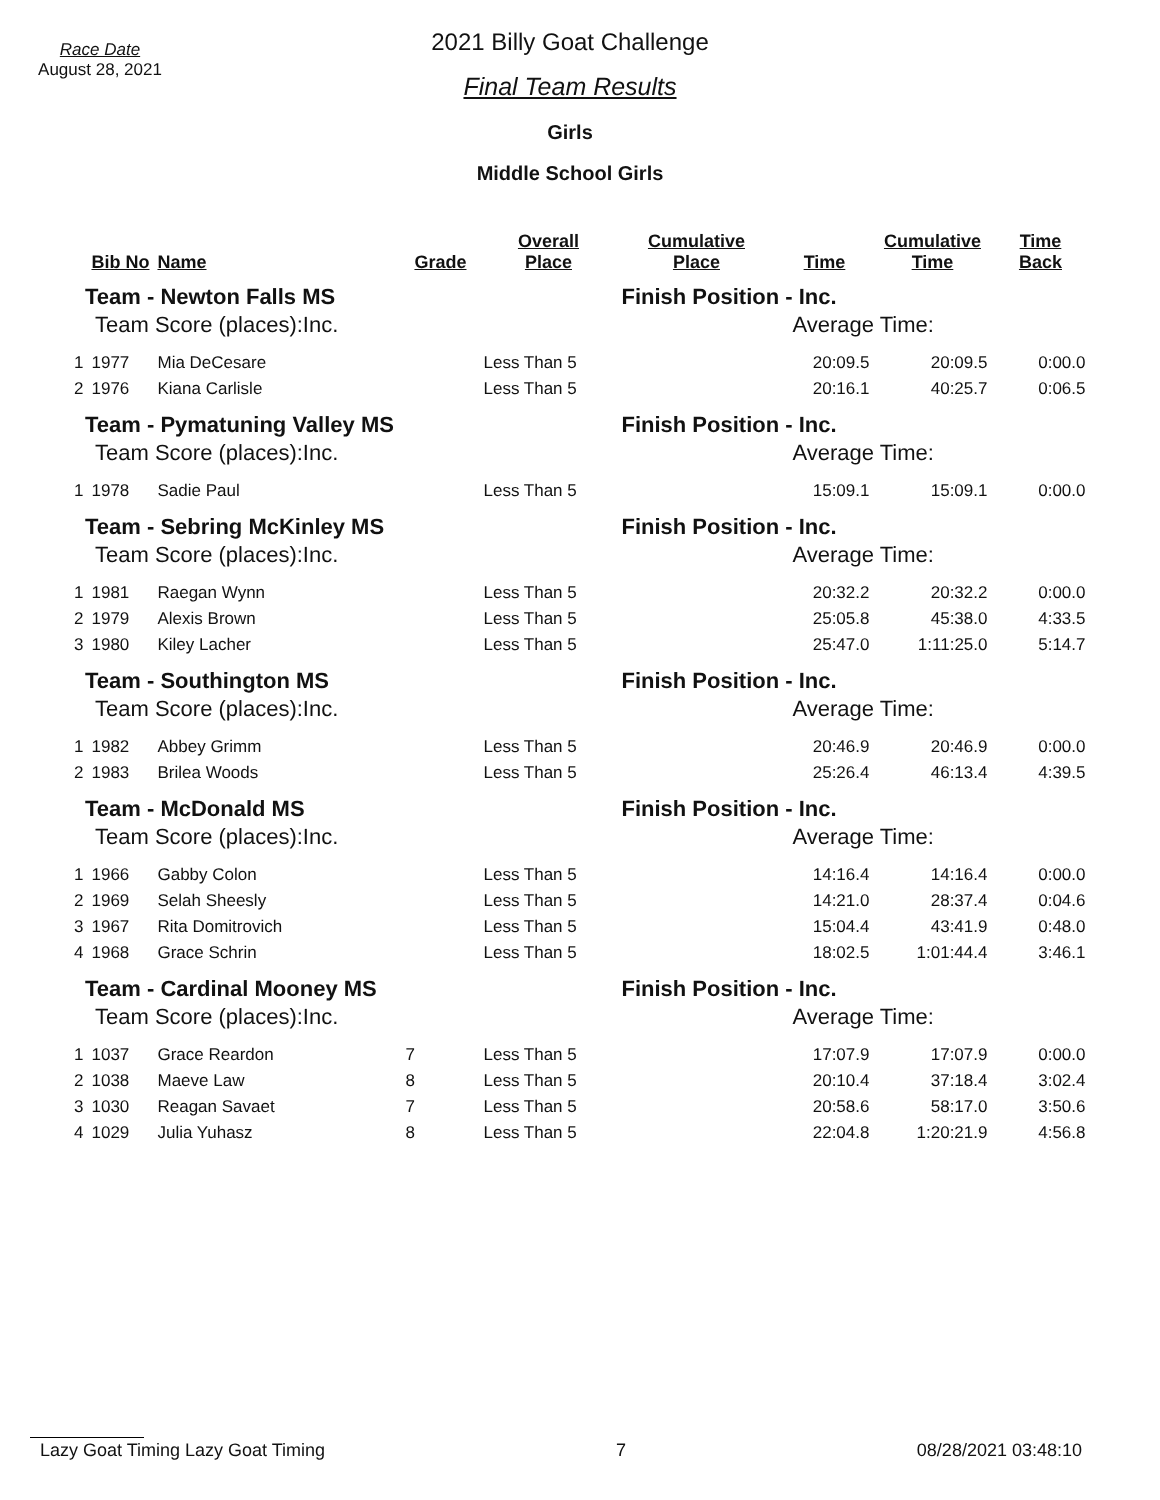Race Date
August 28, 2021
2021 Billy Goat Challenge
Final Team Results
Girls
Middle School Girls
| | Bib No | Name | Grade | Overall Place | Cumulative Place | Time | Cumulative Time | Time Back |
| --- | --- | --- | --- | --- | --- | --- | --- | --- |
| Team - Newton Falls MS | | | | | Finish Position - Inc. | | | |
| Team Score (places):Inc. | | | | | Average Time: | | | |
| 1 | 1977 | Mia DeCesare | | Less Than 5 | | 20:09.5 | 20:09.5 | 0:00.0 |
| 2 | 1976 | Kiana Carlisle | | Less Than 5 | | 20:16.1 | 40:25.7 | 0:06.5 |
| Team - Pymatuning Valley MS | | | | | Finish Position - Inc. | | | |
| Team Score (places):Inc. | | | | | Average Time: | | | |
| 1 | 1978 | Sadie Paul | | Less Than 5 | | 15:09.1 | 15:09.1 | 0:00.0 |
| Team - Sebring McKinley MS | | | | | Finish Position - Inc. | | | |
| Team Score (places):Inc. | | | | | Average Time: | | | |
| 1 | 1981 | Raegan Wynn | | Less Than 5 | | 20:32.2 | 20:32.2 | 0:00.0 |
| 2 | 1979 | Alexis Brown | | Less Than 5 | | 25:05.8 | 45:38.0 | 4:33.5 |
| 3 | 1980 | Kiley Lacher | | Less Than 5 | | 25:47.0 | 1:11:25.0 | 5:14.7 |
| Team - Southington MS | | | | | Finish Position - Inc. | | | |
| Team Score (places):Inc. | | | | | Average Time: | | | |
| 1 | 1982 | Abbey Grimm | | Less Than 5 | | 20:46.9 | 20:46.9 | 0:00.0 |
| 2 | 1983 | Brilea Woods | | Less Than 5 | | 25:26.4 | 46:13.4 | 4:39.5 |
| Team - McDonald MS | | | | | Finish Position - Inc. | | | |
| Team Score (places):Inc. | | | | | Average Time: | | | |
| 1 | 1966 | Gabby Colon | | Less Than 5 | | 14:16.4 | 14:16.4 | 0:00.0 |
| 2 | 1969 | Selah Sheesly | | Less Than 5 | | 14:21.0 | 28:37.4 | 0:04.6 |
| 3 | 1967 | Rita Domitrovich | | Less Than 5 | | 15:04.4 | 43:41.9 | 0:48.0 |
| 4 | 1968 | Grace Schrin | | Less Than 5 | | 18:02.5 | 1:01:44.4 | 3:46.1 |
| Team - Cardinal Mooney MS | | | | | Finish Position - Inc. | | | |
| Team Score (places):Inc. | | | | | Average Time: | | | |
| 1 | 1037 | Grace Reardon | 7 | Less Than 5 | | 17:07.9 | 17:07.9 | 0:00.0 |
| 2 | 1038 | Maeve Law | 8 | Less Than 5 | | 20:10.4 | 37:18.4 | 3:02.4 |
| 3 | 1030 | Reagan Savaet | 7 | Less Than 5 | | 20:58.6 | 58:17.0 | 3:50.6 |
| 4 | 1029 | Julia Yuhasz | 8 | Less Than 5 | | 22:04.8 | 1:20:21.9 | 4:56.8 |
Lazy Goat Timing Lazy Goat Timing 7 08/28/2021 03:48:10